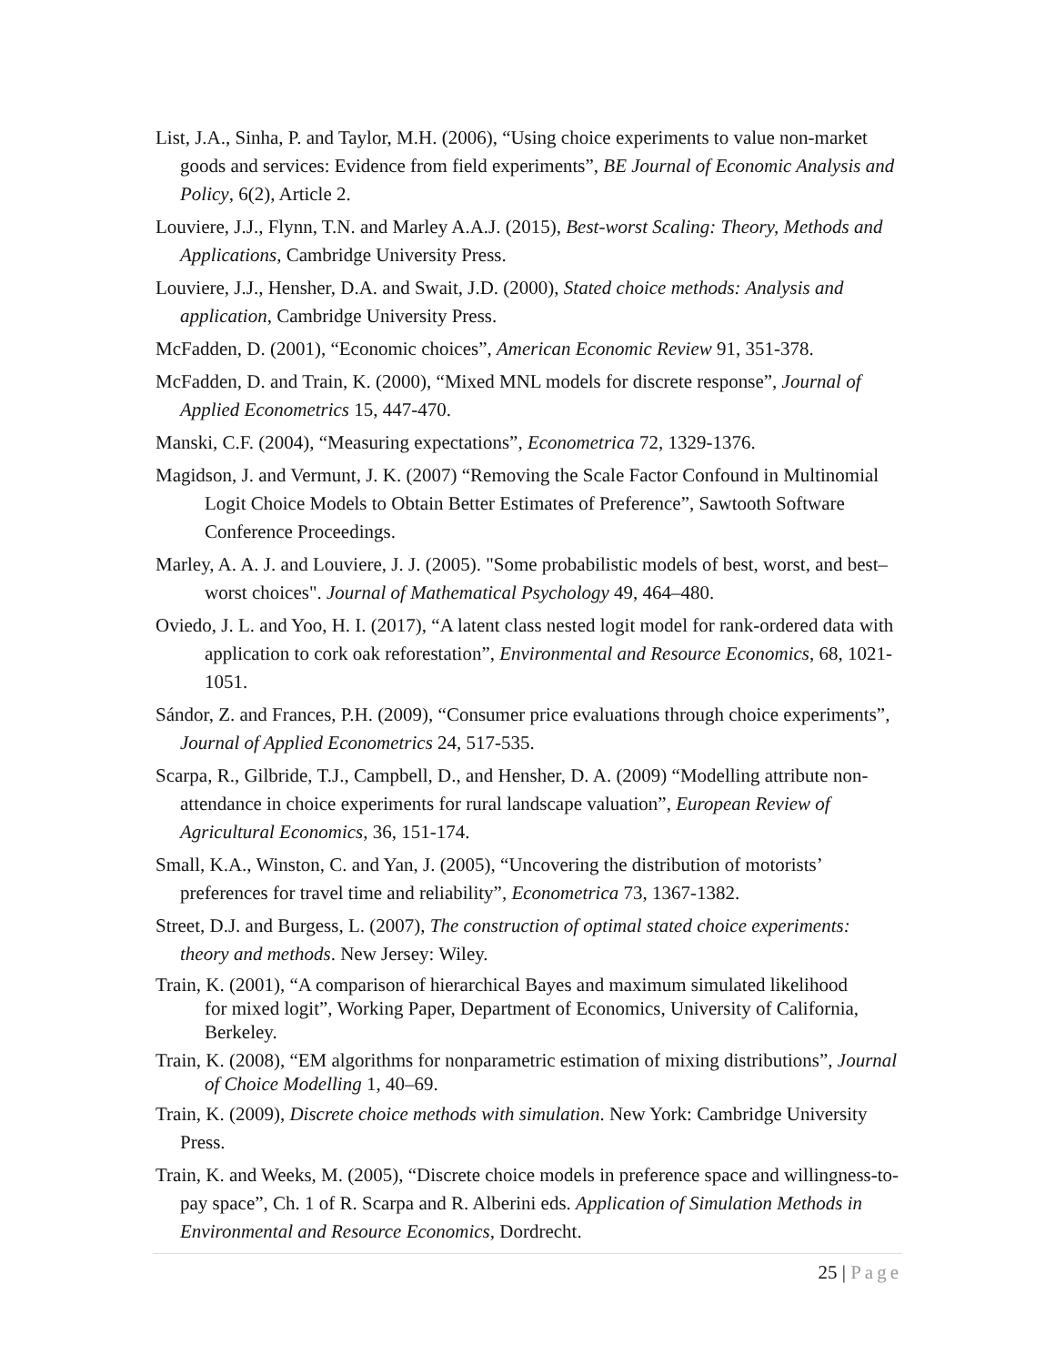List, J.A., Sinha, P. and Taylor, M.H. (2006), “Using choice experiments to value non-market goods and services: Evidence from field experiments”, BE Journal of Economic Analysis and Policy, 6(2), Article 2.
Louviere, J.J., Flynn, T.N. and Marley A.A.J. (2015), Best-worst Scaling: Theory, Methods and Applications, Cambridge University Press.
Louviere, J.J., Hensher, D.A. and Swait, J.D. (2000), Stated choice methods: Analysis and application, Cambridge University Press.
McFadden, D. (2001), “Economic choices”, American Economic Review 91, 351-378.
McFadden, D. and Train, K. (2000), “Mixed MNL models for discrete response”, Journal of Applied Econometrics 15, 447-470.
Manski, C.F. (2004), “Measuring expectations”, Econometrica 72, 1329-1376.
Magidson, J. and Vermunt, J. K. (2007) “Removing the Scale Factor Confound in Multinomial Logit Choice Models to Obtain Better Estimates of Preference”, Sawtooth Software Conference Proceedings.
Marley, A. A. J. and Louviere, J. J. (2005). "Some probabilistic models of best, worst, and best–worst choices". Journal of Mathematical Psychology 49, 464–480.
Oviedo, J. L. and Yoo, H. I. (2017), “A latent class nested logit model for rank-ordered data with application to cork oak reforestation”, Environmental and Resource Economics, 68, 1021-1051.
Sándor, Z. and Frances, P.H. (2009), “Consumer price evaluations through choice experiments”, Journal of Applied Econometrics 24, 517-535.
Scarpa, R., Gilbride, T.J., Campbell, D., and Hensher, D. A. (2009) “Modelling attribute non-attendance in choice experiments for rural landscape valuation”, European Review of Agricultural Economics, 36, 151-174.
Small, K.A., Winston, C. and Yan, J. (2005), “Uncovering the distribution of motorists’ preferences for travel time and reliability”, Econometrica 73, 1367-1382.
Street, D.J. and Burgess, L. (2007), The construction of optimal stated choice experiments: theory and methods. New Jersey: Wiley.
Train, K. (2001), “A comparison of hierarchical Bayes and maximum simulated likelihood
for mixed logit”, Working Paper, Department of Economics, University of California, Berkeley.
Train, K. (2008), “EM algorithms for nonparametric estimation of mixing distributions”, Journal of Choice Modelling 1, 40–69.
Train, K. (2009), Discrete choice methods with simulation. New York: Cambridge University Press.
Train, K. and Weeks, M. (2005), “Discrete choice models in preference space and willingness-to-pay space”, Ch. 1 of R. Scarpa and R. Alberini eds. Application of Simulation Methods in Environmental and Resource Economics, Dordrecht.
25 | Page